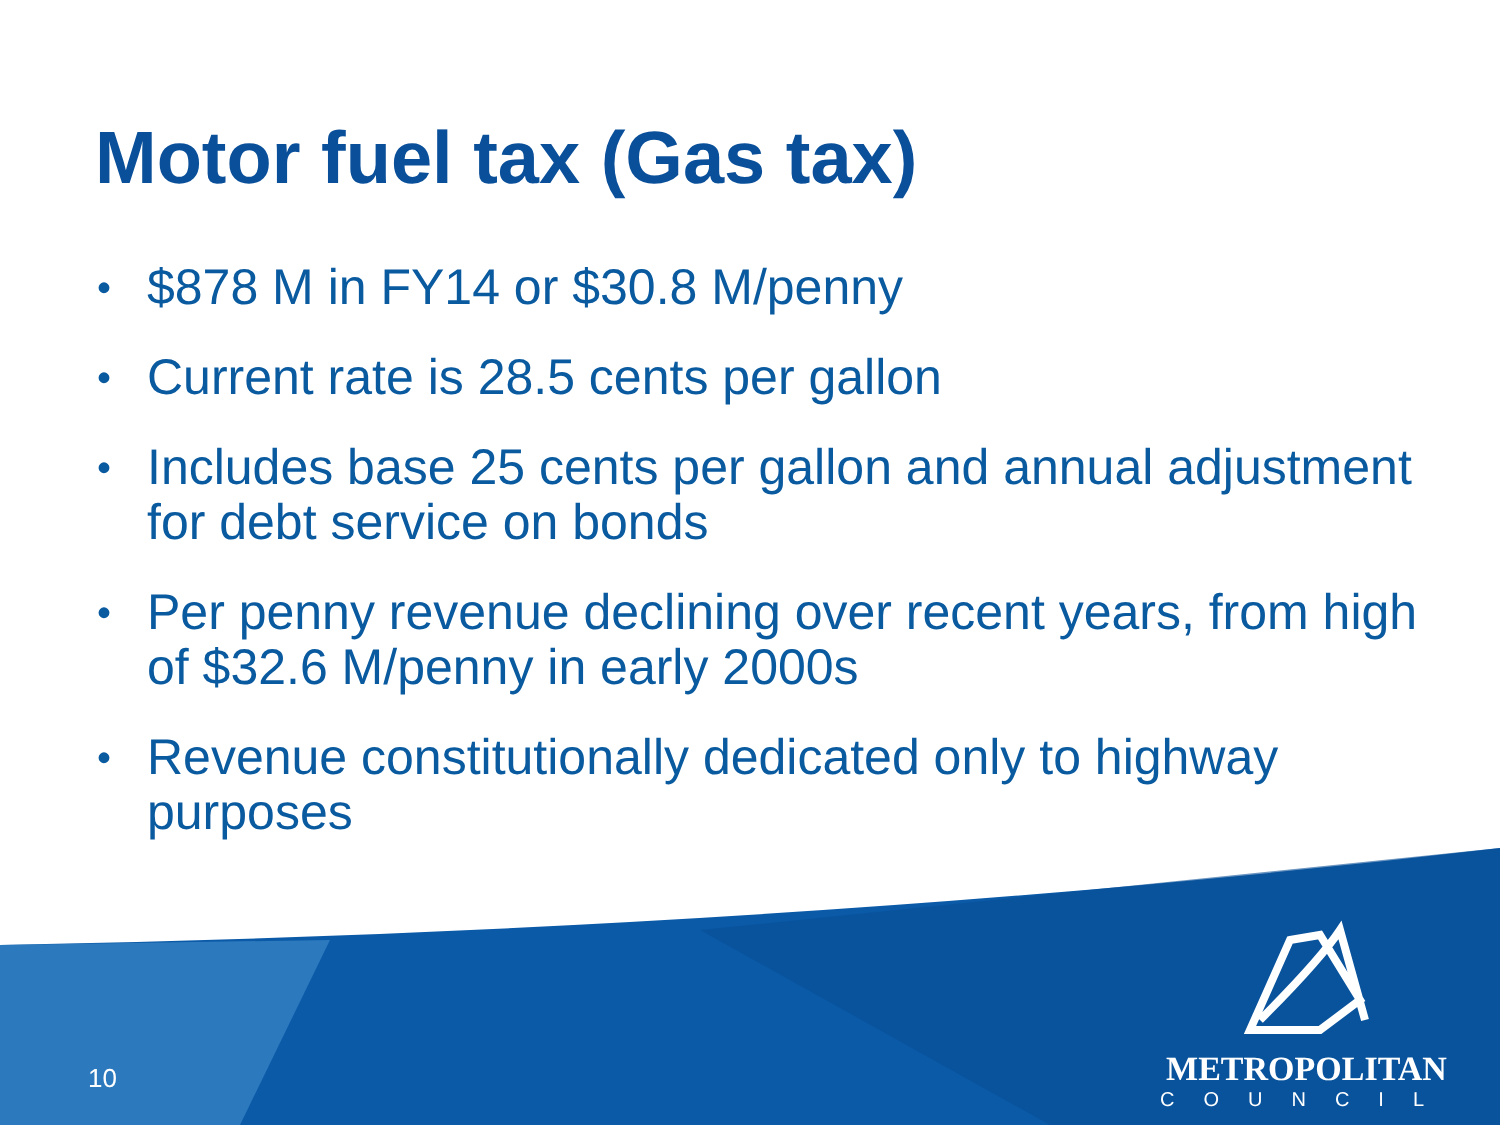Motor fuel tax (Gas tax)
• $878 M in FY14 or $30.8 M/penny
• Current rate is 28.5 cents per gallon
• Includes base 25 cents per gallon and annual adjustment for debt service on bonds
• Per penny revenue declining over recent years, from high of $32.6 M/penny in early 2000s
• Revenue constitutionally dedicated only to highway purposes
10
METROPOLITAN
COUNCIL